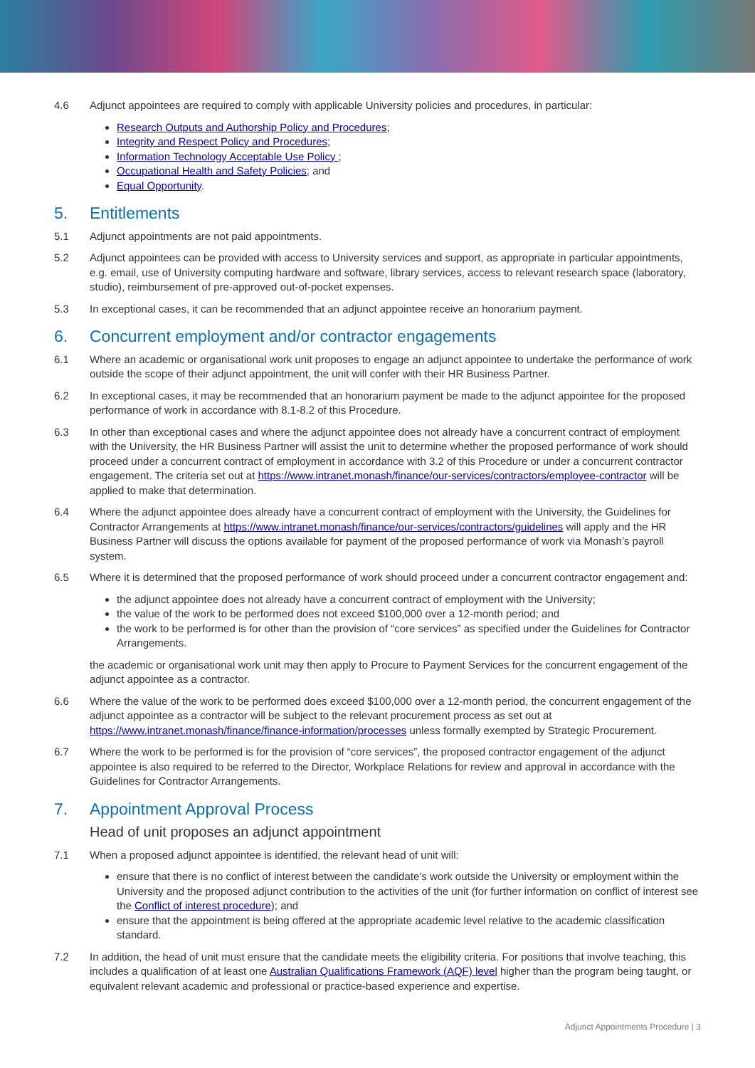4.6 Adjunct appointees are required to comply with applicable University policies and procedures, in particular:
Research Outputs and Authorship Policy and Procedures;
Integrity and Respect Policy and Procedures;
Information Technology Acceptable Use Policy ;
Occupational Health and Safety Policies; and
Equal Opportunity.
5. Entitlements
5.1 Adjunct appointments are not paid appointments.
5.2 Adjunct appointees can be provided with access to University services and support, as appropriate in particular appointments, e.g. email, use of University computing hardware and software, library services, access to relevant research space (laboratory, studio), reimbursement of pre-approved out-of-pocket expenses.
5.3 In exceptional cases, it can be recommended that an adjunct appointee receive an honorarium payment.
6. Concurrent employment and/or contractor engagements
6.1 Where an academic or organisational work unit proposes to engage an adjunct appointee to undertake the performance of work outside the scope of their adjunct appointment, the unit will confer with their HR Business Partner.
6.2 In exceptional cases, it may be recommended that an honorarium payment be made to the adjunct appointee for the proposed performance of work in accordance with 8.1-8.2 of this Procedure.
6.3 In other than exceptional cases and where the adjunct appointee does not already have a concurrent contract of employment with the University, the HR Business Partner will assist the unit to determine whether the proposed performance of work should proceed under a concurrent contract of employment in accordance with 3.2 of this Procedure or under a concurrent contractor engagement. The criteria set out at https://www.intranet.monash/finance/our-services/contractors/employee-contractor will be applied to make that determination.
6.4 Where the adjunct appointee does already have a concurrent contract of employment with the University, the Guidelines for Contractor Arrangements at https://www.intranet.monash/finance/our-services/contractors/guidelines will apply and the HR Business Partner will discuss the options available for payment of the proposed performance of work via Monash’s payroll system.
6.5 Where it is determined that the proposed performance of work should proceed under a concurrent contractor engagement and:
the adjunct appointee does not already have a concurrent contract of employment with the University;
the value of the work to be performed does not exceed $100,000 over a 12-month period; and
the work to be performed is for other than the provision of “core services” as specified under the Guidelines for Contractor Arrangements.
the academic or organisational work unit may then apply to Procure to Payment Services for the concurrent engagement of the adjunct appointee as a contractor.
6.6 Where the value of the work to be performed does exceed $100,000 over a 12-month period, the concurrent engagement of the adjunct appointee as a contractor will be subject to the relevant procurement process as set out at https://www.intranet.monash/finance/finance-information/processes unless formally exempted by Strategic Procurement.
6.7 Where the work to be performed is for the provision of “core services”, the proposed contractor engagement of the adjunct appointee is also required to be referred to the Director, Workplace Relations for review and approval in accordance with the Guidelines for Contractor Arrangements.
7. Appointment Approval Process
Head of unit proposes an adjunct appointment
7.1 When a proposed adjunct appointee is identified, the relevant head of unit will:
ensure that there is no conflict of interest between the candidate’s work outside the University or employment within the University and the proposed adjunct contribution to the activities of the unit (for further information on conflict of interest see the Conflict of interest procedure); and
ensure that the appointment is being offered at the appropriate academic level relative to the academic classification standard.
7.2 In addition, the head of unit must ensure that the candidate meets the eligibility criteria. For positions that involve teaching, this includes a qualification of at least one Australian Qualifications Framework (AQF) level higher than the program being taught, or equivalent relevant academic and professional or practice-based experience and expertise.
Adjunct Appointments Procedure | 3